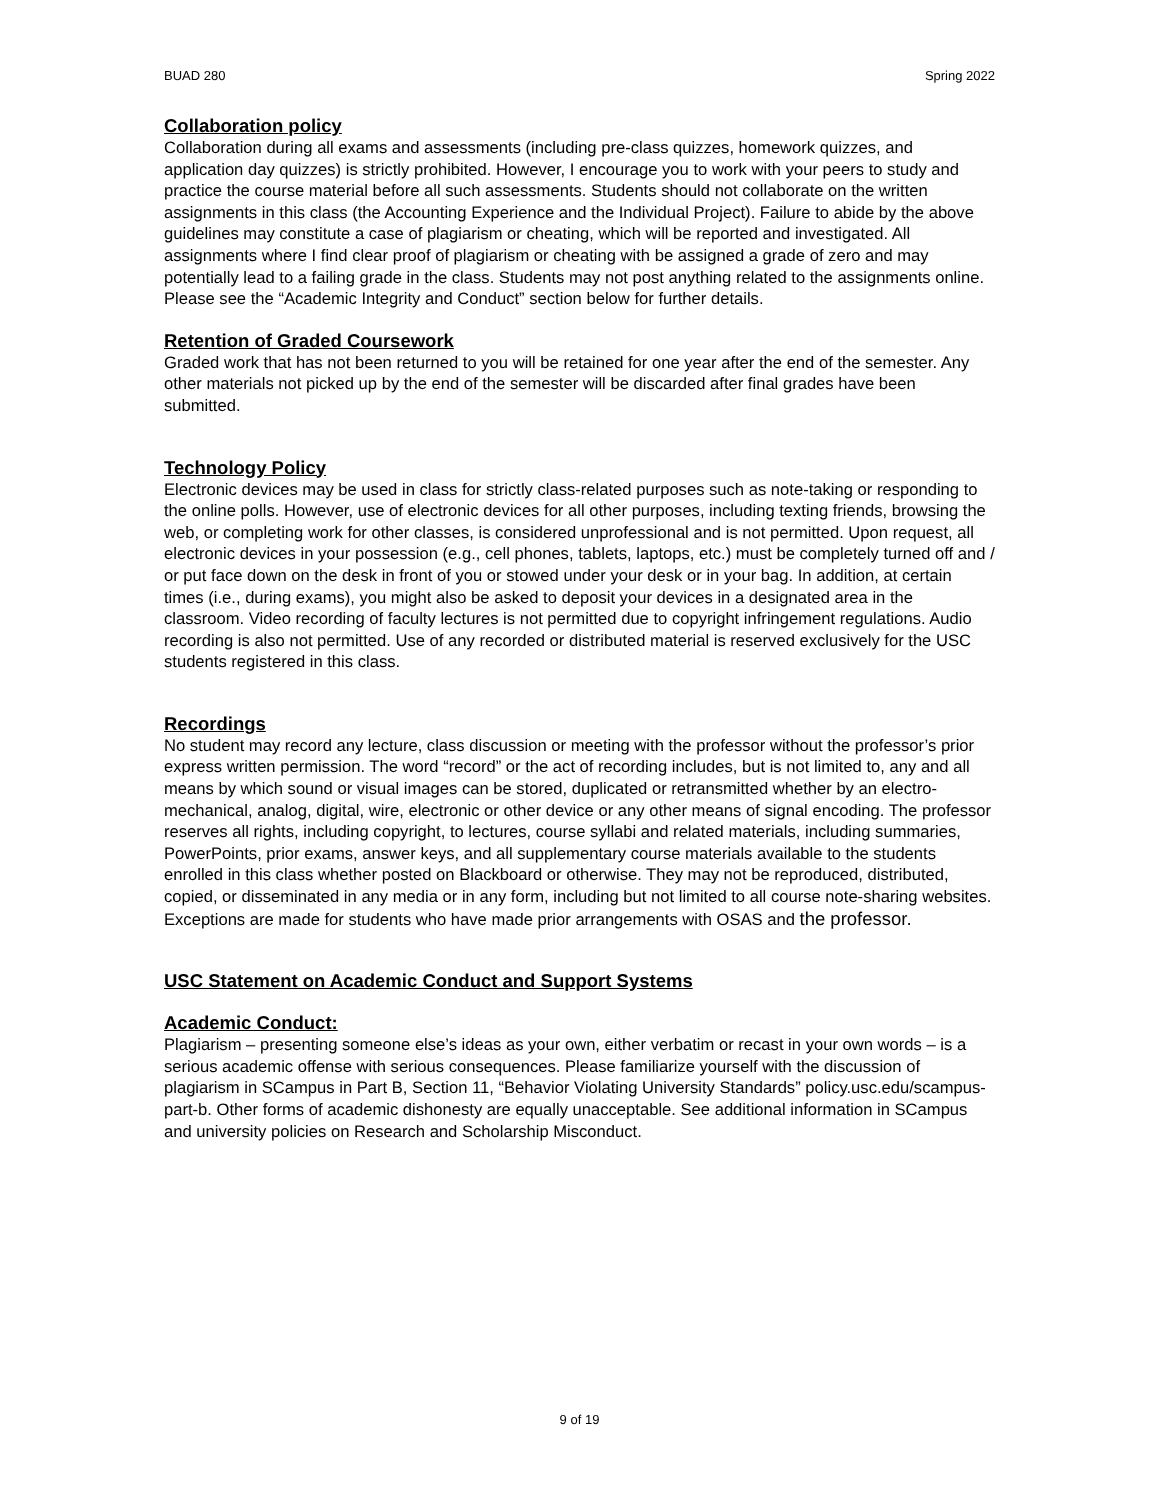BUAD 280 Spring 2022
Collaboration policy
Collaboration during all exams and assessments (including pre-class quizzes, homework quizzes, and application day quizzes) is strictly prohibited. However, I encourage you to work with your peers to study and practice the course material before all such assessments. Students should not collaborate on the written assignments in this class (the Accounting Experience and the Individual Project). Failure to abide by the above guidelines may constitute a case of plagiarism or cheating, which will be reported and investigated. All assignments where I find clear proof of plagiarism or cheating with be assigned a grade of zero and may potentially lead to a failing grade in the class. Students may not post anything related to the assignments online. Please see the “Academic Integrity and Conduct” section below for further details.
Retention of Graded Coursework
Graded work that has not been returned to you will be retained for one year after the end of the semester. Any other materials not picked up by the end of the semester will be discarded after final grades have been submitted.
Technology Policy
Electronic devices may be used in class for strictly class-related purposes such as note-taking or responding to the online polls. However, use of electronic devices for all other purposes, including texting friends, browsing the web, or completing work for other classes, is considered unprofessional and is not permitted. Upon request, all electronic devices in your possession (e.g., cell phones, tablets, laptops, etc.) must be completely turned off and / or put face down on the desk in front of you or stowed under your desk or in your bag. In addition, at certain times (i.e., during exams), you might also be asked to deposit your devices in a designated area in the classroom. Video recording of faculty lectures is not permitted due to copyright infringement regulations. Audio recording is also not permitted. Use of any recorded or distributed material is reserved exclusively for the USC students registered in this class.
Recordings
No student may record any lecture, class discussion or meeting with the professor without the professor’s prior express written permission. The word “record” or the act of recording includes, but is not limited to, any and all means by which sound or visual images can be stored, duplicated or retransmitted whether by an electro-mechanical, analog, digital, wire, electronic or other device or any other means of signal encoding. The professor reserves all rights, including copyright, to lectures, course syllabi and related materials, including summaries, PowerPoints, prior exams, answer keys, and all supplementary course materials available to the students enrolled in this class whether posted on Blackboard or otherwise. They may not be reproduced, distributed, copied, or disseminated in any media or in any form, including but not limited to all course note-sharing websites. Exceptions are made for students who have made prior arrangements with OSAS and the professor.
USC Statement on Academic Conduct and Support Systems
Academic Conduct:
Plagiarism – presenting someone else’s ideas as your own, either verbatim or recast in your own words – is a serious academic offense with serious consequences. Please familiarize yourself with the discussion of plagiarism in SCampus in Part B, Section 11, “Behavior Violating University Standards” policy.usc.edu/scampus-part-b. Other forms of academic dishonesty are equally unacceptable. See additional information in SCampus and university policies on Research and Scholarship Misconduct.
9 of 19